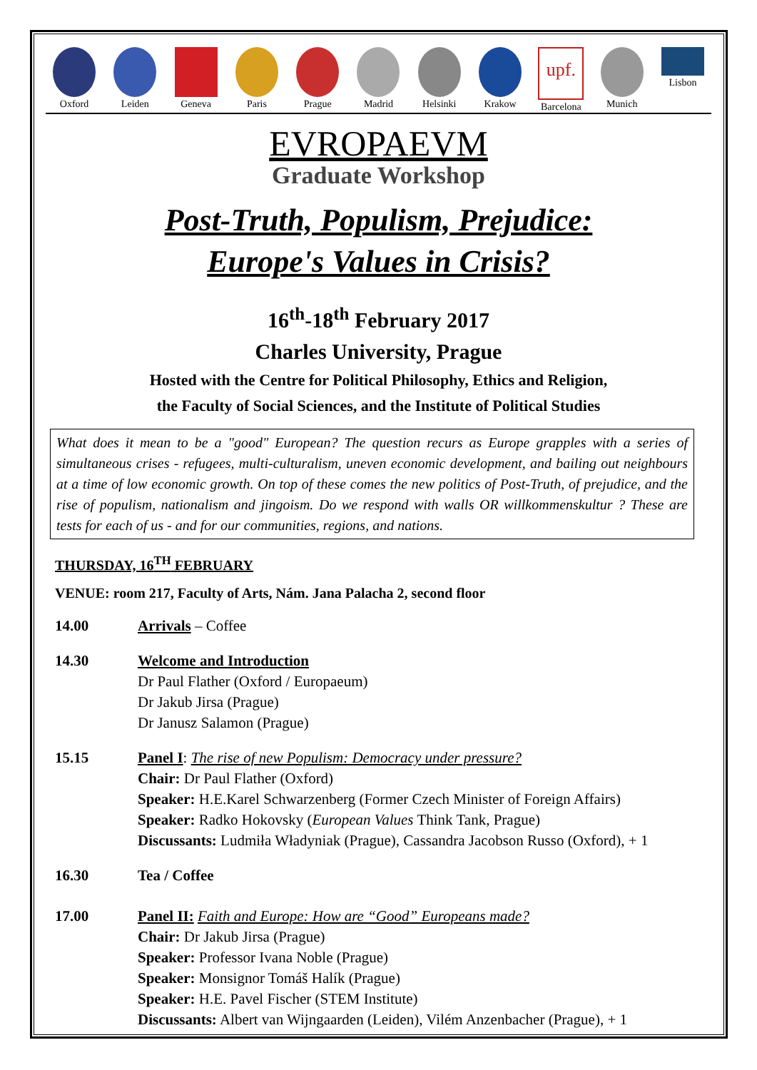Oxford Leiden Geneva Paris Prague Madrid Helsinki Krakow
upf.
Barcelona
Munich Lisbon
EVROPAEVM
Graduate Workshop
Post-Truth, Populism, Prejudice:
Europe's Values in Crisis?
16<sup>th</sup>-18<sup>th</sup> February 2017
Charles University, Prague
Hosted with the Centre for Political Philosophy, Ethics and Religion,
the Faculty of Social Sciences, and the Institute of Political Studies
What does it mean to be a "good" European? The question recurs as Europe grapples with a series of simultaneous crises - refugees, multi-culturalism, uneven economic development, and bailing out neighbours at a time of low economic growth. On top of these comes the new politics of Post-Truth, of prejudice, and the rise of populism, nationalism and jingoism. Do we respond with walls OR willkommenskultur ? These are tests for each of us - and for our communities, regions, and nations.
THURSDAY, 16<sup>TH</sup> FEBRUARY
VENUE: room 217, Faculty of Arts, Nám. Jana Palacha 2, second floor
14.00 Arrivals – Coffee
14.30 Welcome and Introduction
Dr Paul Flather (Oxford / Europaeum)
Dr Jakub Jirsa (Prague)
Dr Janusz Salamon (Prague)
15.15 Panel I: The rise of new Populism: Democracy under pressure?
Chair: Dr Paul Flather (Oxford)
Speaker: H.E.Karel Schwarzenberg (Former Czech Minister of Foreign Affairs)
Speaker: Radko Hokovsky (European Values Think Tank, Prague)
Discussants: Ludmiła Władyniak (Prague), Cassandra Jacobson Russo (Oxford), + 1
16.30 Tea / Coffee
17.00 Panel II: Faith and Europe: How are “Good” Europeans made?
Chair: Dr Jakub Jirsa (Prague)
Speaker: Professor Ivana Noble (Prague)
Speaker: Monsignor Tomáš Halík (Prague)
Speaker: H.E. Pavel Fischer (STEM Institute)
Discussants: Albert van Wijngaarden (Leiden), Vilém Anzenbacher (Prague), + 1